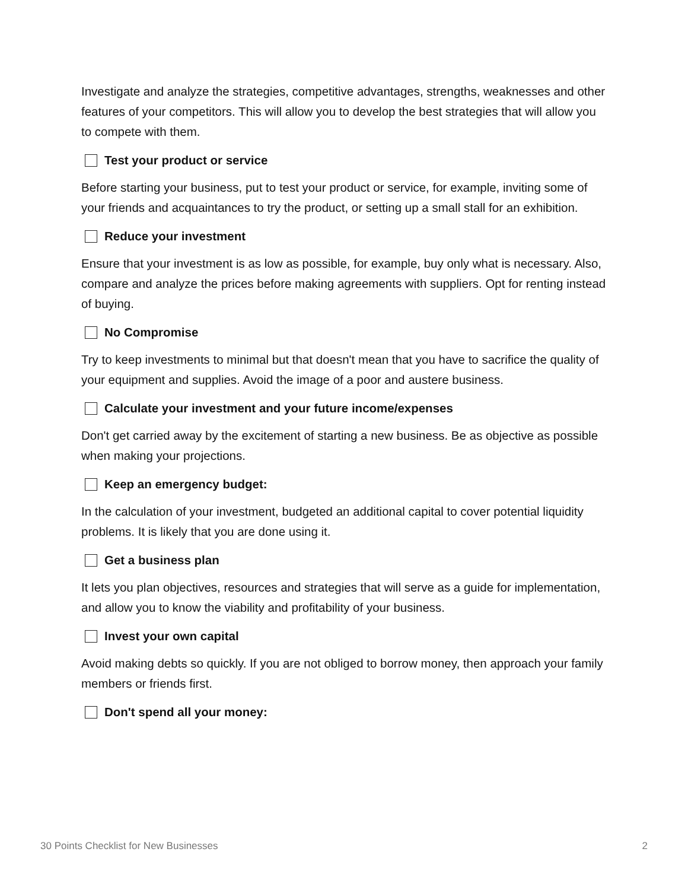Investigate and analyze the strategies, competitive advantages, strengths, weaknesses and other features of your competitors. This will allow you to develop the best strategies that will allow you to compete with them.
Test your product or service
Before starting your business, put to test your product or service, for example, inviting some of your friends and acquaintances to try the product, or setting up a small stall for an exhibition.
Reduce your investment
Ensure that your investment is as low as possible, for example, buy only what is necessary. Also, compare and analyze the prices before making agreements with suppliers. Opt for renting instead of buying.
No Compromise
Try to keep investments to minimal but that doesn't mean that you have to sacrifice the quality of your equipment and supplies. Avoid the image of a poor and austere business.
Calculate your investment and your future income/expenses
Don't get carried away by the excitement of starting a new business. Be as objective as possible when making your projections.
Keep an emergency budget:
In the calculation of your investment, budgeted an additional capital to cover potential liquidity problems. It is likely that you are done using it.
Get a business plan
It lets you plan objectives, resources and strategies that will serve as a guide for implementation, and allow you to know the viability and profitability of your business.
Invest your own capital
Avoid making debts so quickly. If you are not obliged to borrow money, then approach your family members or friends first.
Don't spend all your money:
30 Points Checklist for New Businesses 2